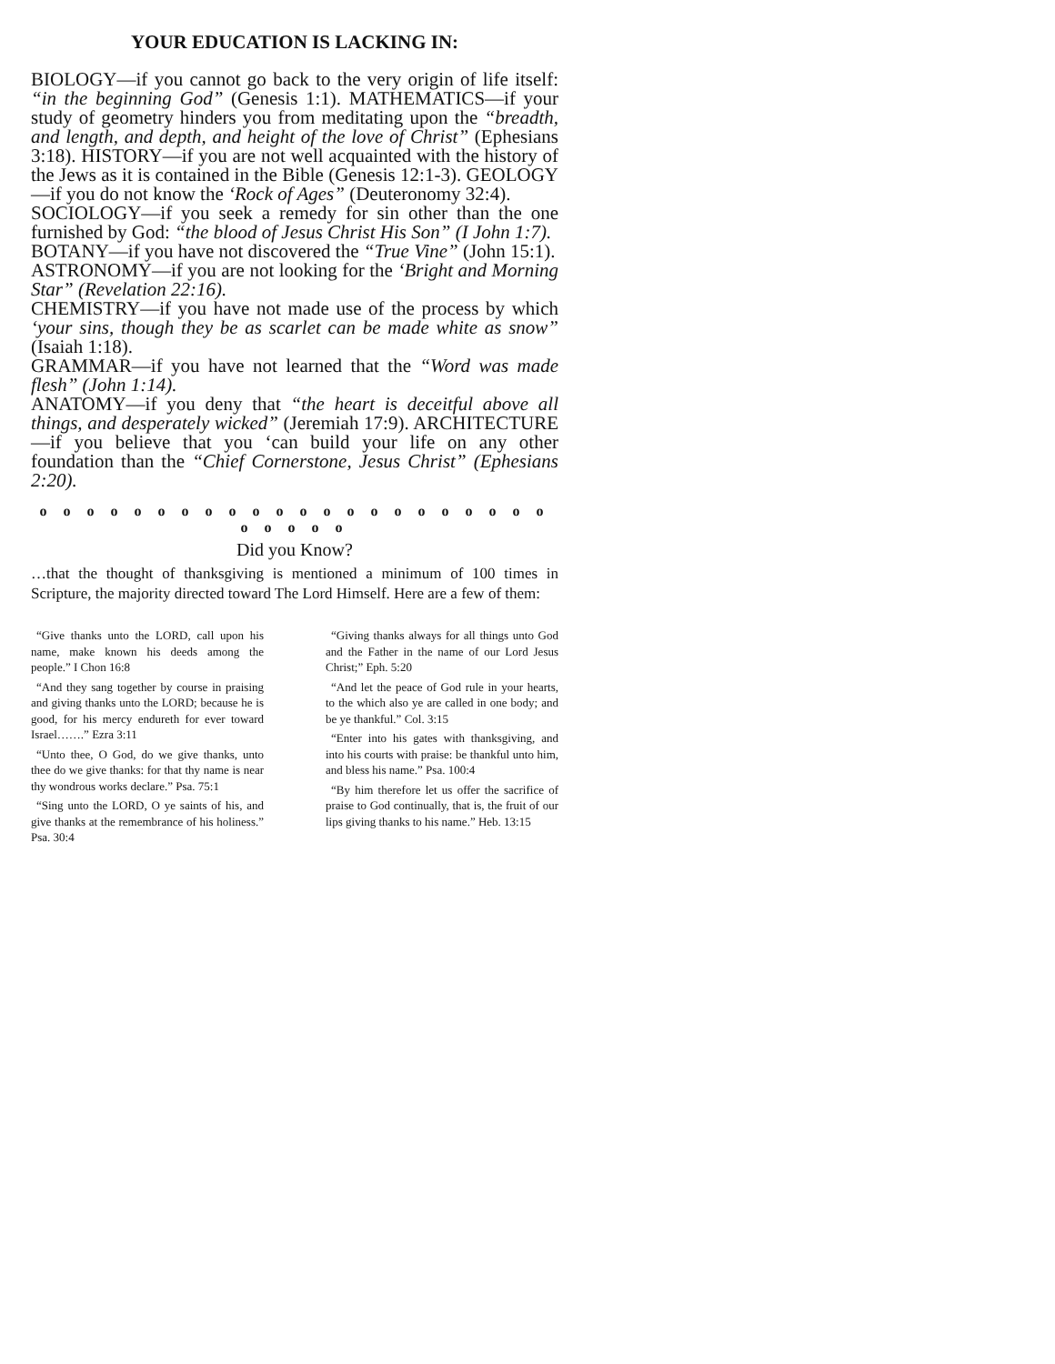YOUR EDUCATION IS LACKING IN:
BIOLOGY—if you cannot go back to the very origin of life itself: “in the beginning God” (Genesis 1:1). MATHEMATICS—if your study of geometry hinders you from meditating upon the “breadth, and length, and depth, and height of the love of Christ” (Ephesians 3:18). HISTORY—if you are not well acquainted with the history of the Jews as it is contained in the Bible (Genesis 12:1-3). GEOLOGY—if you do not know the ‘Rock of Ages” (Deuteronomy 32:4).
SOCIOLOGY—if you seek a remedy for sin other than the one furnished by God: “the blood of Jesus Christ His Son” (I John 1:7).
BOTANY—if you have not discovered the “True Vine” (John 15:1).
ASTRONOMY—if you are not looking for the ‘Bright and Morning Star” (Revelation 22:16).
CHEMISTRY—if you have not made use of the process by which ‘your sins, though they be as scarlet can be made white as snow” (Isaiah 1:18).
GRAMMAR—if you have not learned that the “Word was made flesh” (John 1:14).
ANATOMY—if you deny that “the heart is deceitful above all things, and desperately wicked” (Jeremiah 17:9). ARCHITECTURE—if you believe that you ‘can build your life on any other foundation than the “Chief Cornerstone, Jesus Christ” (Ephesians 2:20).
o o o o o o o o o o o o o o o o o o o o o o o o o o o
Did you Know?
…that the thought of thanksgiving is mentioned a minimum of 100 times in Scripture, the majority directed toward The Lord Himself. Here are a few of them:
“Give thanks unto the LORD, call upon his name, make known his deeds among the people.” I Chon 16:8
“And they sang together by course in praising and giving thanks unto the LORD; because he is good, for his mercy endureth for ever toward Israel…….” Ezra 3:11
“Unto thee, O God, do we give thanks, unto thee do we give thanks: for that thy name is near thy wondrous works declare.” Psa. 75:1
“Sing unto the LORD, O ye saints of his, and give thanks at the remembrance of his holiness.” Psa. 30:4
“Giving thanks always for all things unto God and the Father in the name of our Lord Jesus Christ;” Eph. 5:20
“And let the peace of God rule in your hearts, to the which also ye are called in one body; and be ye thankful.” Col. 3:15
“Enter into his gates with thanksgiving, and into his courts with praise: be thankful unto him, and bless his name.” Psa. 100:4
“By him therefore let us offer the sacrifice of praise to God continually, that is, the fruit of our lips giving thanks to his name.” Heb. 13:15